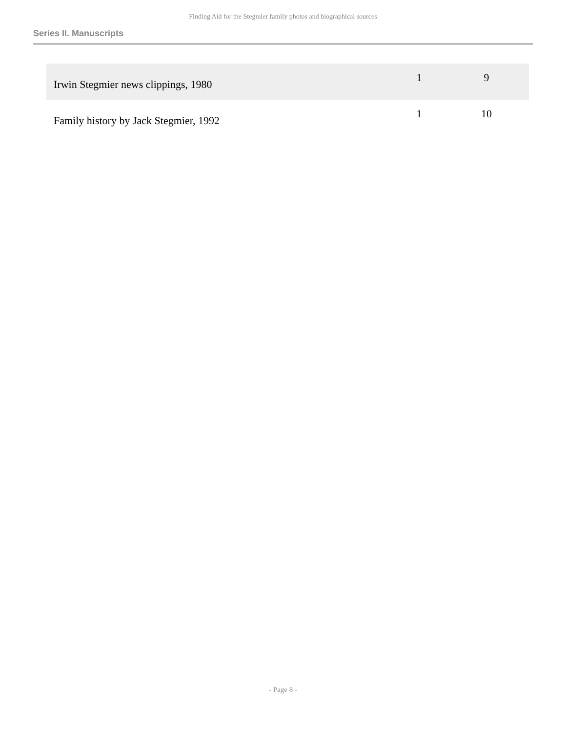Finding Aid for the Stegmier family photos and biographical sources
Series II. Manuscripts
| Irwin Stegmier news clippings, 1980 | 1 | 9 |
| Family history by Jack Stegmier, 1992 | 1 | 10 |
- Page 8 -